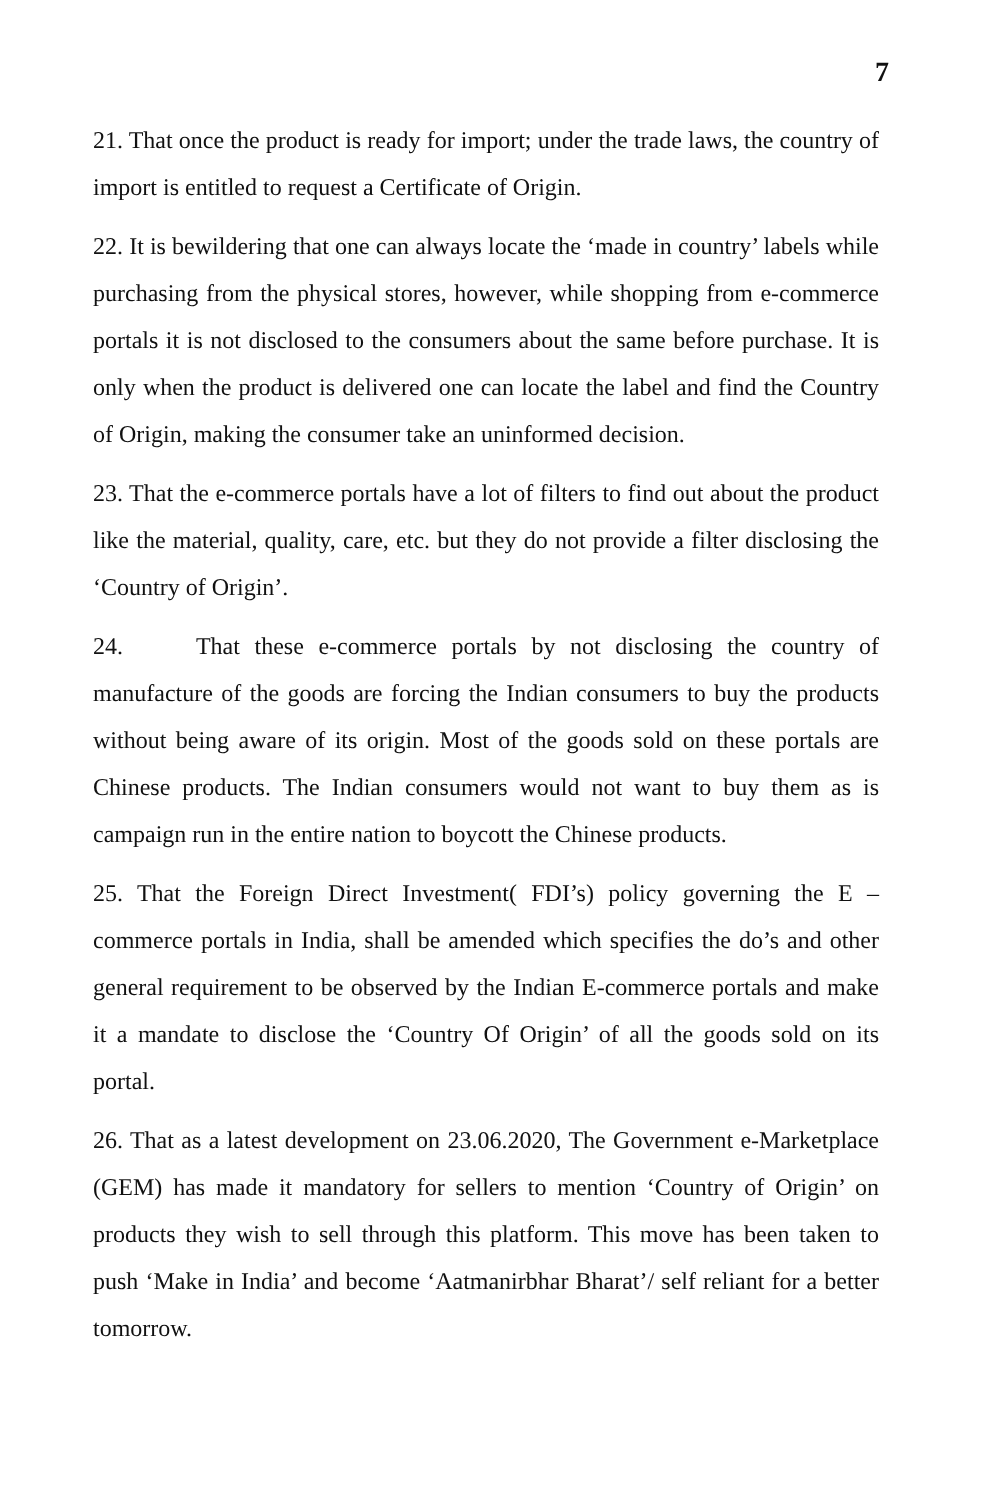7
21. That once the product is ready for import; under the trade laws, the country of import is entitled to request a Certificate of Origin.
22. It is bewildering that one can always locate the ‘made in country’ labels while purchasing from the physical stores, however, while shopping from e-commerce portals it is not disclosed to the consumers about the same before purchase. It is only when the product is delivered one can locate the label and find the Country of Origin, making the consumer take an uninformed decision.
23. That the e-commerce portals have a lot of filters to find out about the product like the material, quality, care, etc. but they do not provide a filter disclosing the ‘Country of Origin’.
24. That these e-commerce portals by not disclosing the country of manufacture of the goods are forcing the Indian consumers to buy the products without being aware of its origin. Most of the goods sold on these portals are Chinese products. The Indian consumers would not want to buy them as is campaign run in the entire nation to boycott the Chinese products.
25. That the Foreign Direct Investment( FDI’s) policy governing the E – commerce portals in India, shall be amended which specifies the do’s and other general requirement to be observed by the Indian E-commerce portals and make it a mandate to disclose the ‘Country Of Origin’ of all the goods sold on its portal.
26. That as a latest development on 23.06.2020, The Government e-Marketplace (GEM) has made it mandatory for sellers to mention ‘Country of Origin’ on products they wish to sell through this platform. This move has been taken to push ‘Make in India’ and become ‘Aatmanirbhar Bharat’/ self reliant for a better tomorrow.